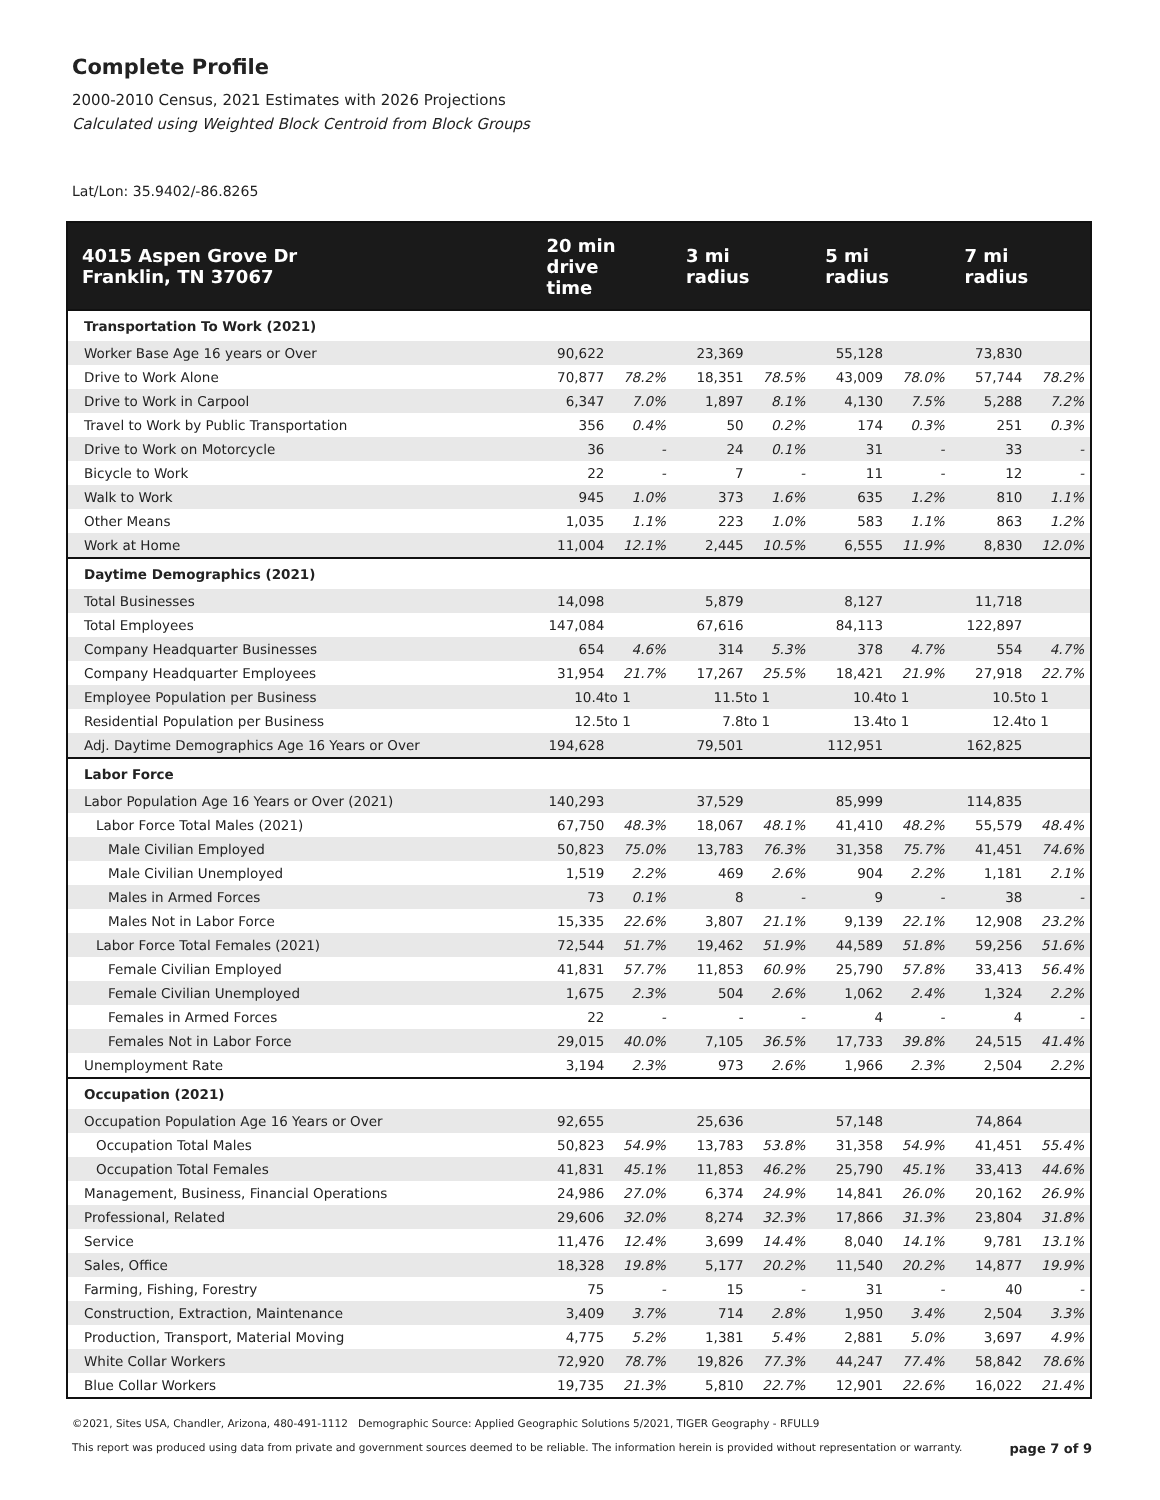Complete Profile
2000-2010 Census, 2021 Estimates with 2026 Projections
Calculated using Weighted Block Centroid from Block Groups
Lat/Lon: 35.9402/-86.8265
| 4015 Aspen Grove Dr Franklin, TN 37067 | 20 min drive time | | 3 mi radius | | 5 mi radius | | 7 mi radius | |
| --- | --- | --- | --- | --- | --- | --- | --- | --- |
| Transportation To Work (2021) | | | | | | | | |
| Worker Base Age 16 years or Over | 90,622 | | 23,369 | | 55,128 | | 73,830 | |
| Drive to Work Alone | 70,877 | 78.2% | 18,351 | 78.5% | 43,009 | 78.0% | 57,744 | 78.2% |
| Drive to Work in Carpool | 6,347 | 7.0% | 1,897 | 8.1% | 4,130 | 7.5% | 5,288 | 7.2% |
| Travel to Work by Public Transportation | 356 | 0.4% | 50 | 0.2% | 174 | 0.3% | 251 | 0.3% |
| Drive to Work on Motorcycle | 36 | - | 24 | 0.1% | 31 | - | 33 | - |
| Bicycle to Work | 22 | - | 7 | - | 11 | - | 12 | - |
| Walk to Work | 945 | 1.0% | 373 | 1.6% | 635 | 1.2% | 810 | 1.1% |
| Other Means | 1,035 | 1.1% | 223 | 1.0% | 583 | 1.1% | 863 | 1.2% |
| Work at Home | 11,004 | 12.1% | 2,445 | 10.5% | 6,555 | 11.9% | 8,830 | 12.0% |
| Daytime Demographics (2021) | | | | | | | | |
| Total Businesses | 14,098 | | 5,879 | | 8,127 | | 11,718 | |
| Total Employees | 147,084 | | 67,616 | | 84,113 | | 122,897 | |
| Company Headquarter Businesses | 654 | 4.6% | 314 | 5.3% | 378 | 4.7% | 554 | 4.7% |
| Company Headquarter Employees | 31,954 | 21.7% | 17,267 | 25.5% | 18,421 | 21.9% | 27,918 | 22.7% |
| Employee Population per Business | 10.4 | to 1 | 11.5 | to 1 | 10.4 | to 1 | 10.5 | to 1 |
| Residential Population per Business | 12.5 | to 1 | 7.8 | to 1 | 13.4 | to 1 | 12.4 | to 1 |
| Adj. Daytime Demographics Age 16 Years or Over | 194,628 | | 79,501 | | 112,951 | | 162,825 | |
| Labor Force | | | | | | | | |
| Labor Population Age 16 Years or Over (2021) | 140,293 | | 37,529 | | 85,999 | | 114,835 | |
| Labor Force Total Males (2021) | 67,750 | 48.3% | 18,067 | 48.1% | 41,410 | 48.2% | 55,579 | 48.4% |
| Male Civilian Employed | 50,823 | 75.0% | 13,783 | 76.3% | 31,358 | 75.7% | 41,451 | 74.6% |
| Male Civilian Unemployed | 1,519 | 2.2% | 469 | 2.6% | 904 | 2.2% | 1,181 | 2.1% |
| Males in Armed Forces | 73 | 0.1% | 8 | - | 9 | - | 38 | - |
| Males Not in Labor Force | 15,335 | 22.6% | 3,807 | 21.1% | 9,139 | 22.1% | 12,908 | 23.2% |
| Labor Force Total Females (2021) | 72,544 | 51.7% | 19,462 | 51.9% | 44,589 | 51.8% | 59,256 | 51.6% |
| Female Civilian Employed | 41,831 | 57.7% | 11,853 | 60.9% | 25,790 | 57.8% | 33,413 | 56.4% |
| Female Civilian Unemployed | 1,675 | 2.3% | 504 | 2.6% | 1,062 | 2.4% | 1,324 | 2.2% |
| Females in Armed Forces | 22 | - | - | - | 4 | - | 4 | - |
| Females Not in Labor Force | 29,015 | 40.0% | 7,105 | 36.5% | 17,733 | 39.8% | 24,515 | 41.4% |
| Unemployment Rate | 3,194 | 2.3% | 973 | 2.6% | 1,966 | 2.3% | 2,504 | 2.2% |
| Occupation (2021) | | | | | | | | |
| Occupation Population Age 16 Years or Over | 92,655 | | 25,636 | | 57,148 | | 74,864 | |
| Occupation Total Males | 50,823 | 54.9% | 13,783 | 53.8% | 31,358 | 54.9% | 41,451 | 55.4% |
| Occupation Total Females | 41,831 | 45.1% | 11,853 | 46.2% | 25,790 | 45.1% | 33,413 | 44.6% |
| Management, Business, Financial Operations | 24,986 | 27.0% | 6,374 | 24.9% | 14,841 | 26.0% | 20,162 | 26.9% |
| Professional, Related | 29,606 | 32.0% | 8,274 | 32.3% | 17,866 | 31.3% | 23,804 | 31.8% |
| Service | 11,476 | 12.4% | 3,699 | 14.4% | 8,040 | 14.1% | 9,781 | 13.1% |
| Sales, Office | 18,328 | 19.8% | 5,177 | 20.2% | 11,540 | 20.2% | 14,877 | 19.9% |
| Farming, Fishing, Forestry | 75 | - | 15 | - | 31 | - | 40 | - |
| Construction, Extraction, Maintenance | 3,409 | 3.7% | 714 | 2.8% | 1,950 | 3.4% | 2,504 | 3.3% |
| Production, Transport, Material Moving | 4,775 | 5.2% | 1,381 | 5.4% | 2,881 | 5.0% | 3,697 | 4.9% |
| White Collar Workers | 72,920 | 78.7% | 19,826 | 77.3% | 44,247 | 77.4% | 58,842 | 78.6% |
| Blue Collar Workers | 19,735 | 21.3% | 5,810 | 22.7% | 12,901 | 22.6% | 16,022 | 21.4% |
©2021, Sites USA, Chandler, Arizona, 480-491-1112 Demographic Source: Applied Geographic Solutions 5/2021, TIGER Geography - RFULL9
This report was produced using data from private and government sources deemed to be reliable. The information herein is provided without representation or warranty. page 7 of 9